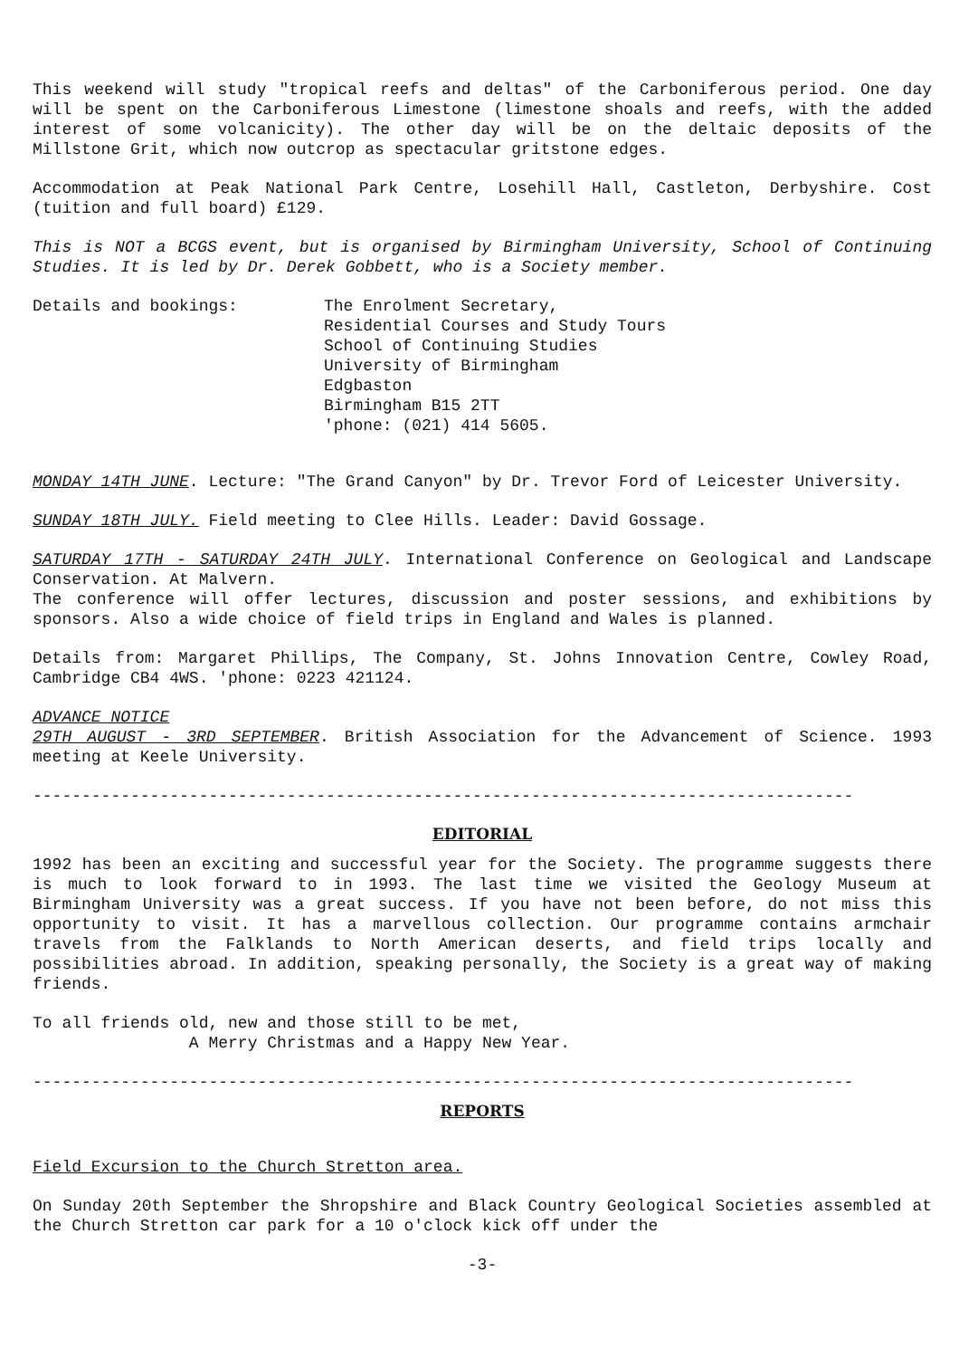This weekend will study "tropical reefs and deltas" of the Carboniferous period. One day will be spent on the Carboniferous Limestone (limestone shoals and reefs, with the added interest of some volcanicity). The other day will be on the deltaic deposits of the Millstone Grit, which now outcrop as spectacular gritstone edges.
Accommodation at Peak National Park Centre, Losehill Hall, Castleton, Derbyshire. Cost (tuition and full board) £129.
This is NOT a BCGS event, but is organised by Birmingham University, School of Continuing Studies. It is led by Dr. Derek Gobbett, who is a Society member.
Details and bookings: The Enrolment Secretary,
Residential Courses and Study Tours
School of Continuing Studies
University of Birmingham
Edgbaston
Birmingham B15 2TT
'phone: (021) 414 5605.
MONDAY 14TH JUNE. Lecture: "The Grand Canyon" by Dr. Trevor Ford of Leicester University.
SUNDAY 18TH JULY. Field meeting to Clee Hills. Leader: David Gossage.
SATURDAY 17TH - SATURDAY 24TH JULY. International Conference on Geological and Landscape Conservation. At Malvern.
The conference will offer lectures, discussion and poster sessions, and exhibitions by sponsors. Also a wide choice of field trips in England and Wales is planned.
Details from: Margaret Phillips, The Company, St. Johns Innovation Centre, Cowley Road, Cambridge CB4 4WS. 'phone: 0223 421124.
ADVANCE NOTICE
29TH AUGUST - 3RD SEPTEMBER. British Association for the Advancement of Science. 1993 meeting at Keele University.
------------------------------------------------------------------------------------
EDITORIAL
1992 has been an exciting and successful year for the Society. The programme suggests there is much to look forward to in 1993. The last time we visited the Geology Museum at Birmingham University was a great success. If you have not been before, do not miss this opportunity to visit. It has a marvellous collection. Our programme contains armchair travels from the Falklands to North American deserts, and field trips locally and possibilities abroad. In addition, speaking personally, the Society is a great way of making friends.
To all friends old, new and those still to be met,
A Merry Christmas and a Happy New Year.
------------------------------------------------------------------------------------
REPORTS
Field Excursion to the Church Stretton area.
On Sunday 20th September the Shropshire and Black Country Geological Societies assembled at the Church Stretton car park for a 10 o'clock kick off under the
-3-